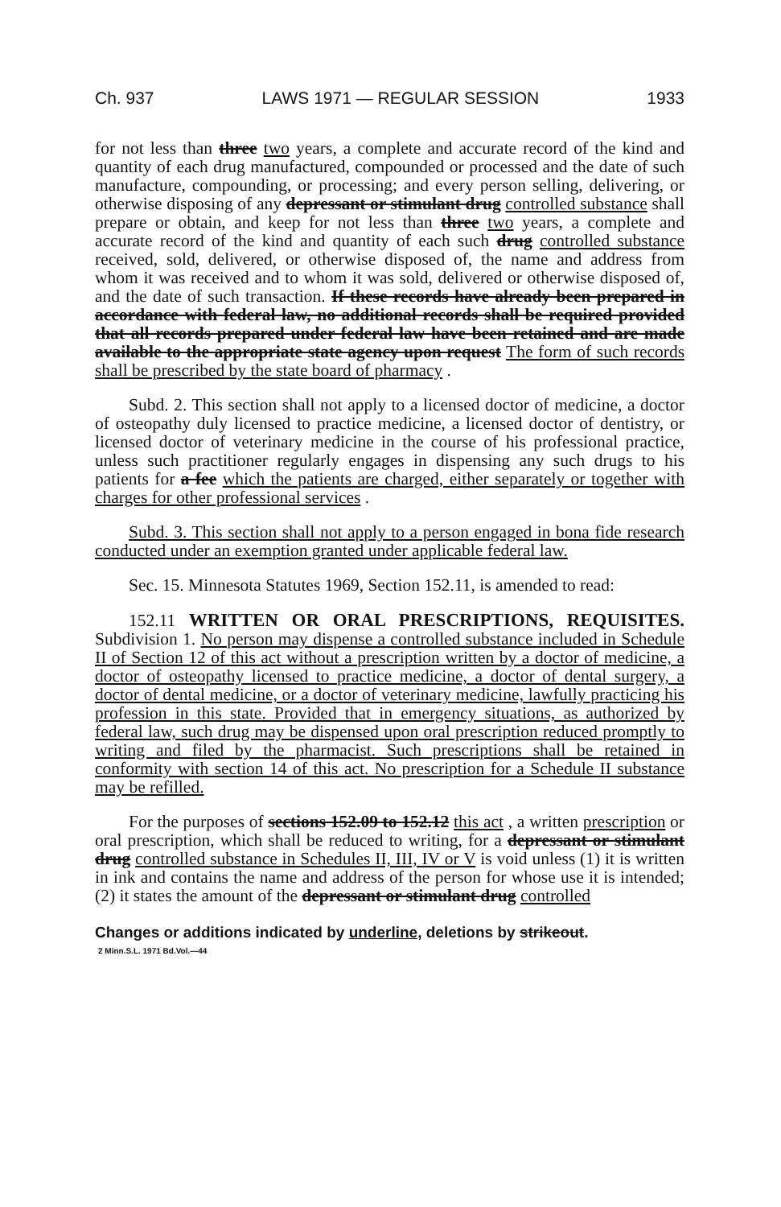Ch. 937 LAWS 1971 — REGULAR SESSION 1933
for not less than three two years, a complete and accurate record of the kind and quantity of each drug manufactured, compounded or processed and the date of such manufacture, compounding, or processing; and every person selling, delivering, or otherwise disposing of any depressant or stimulant drug controlled substance shall prepare or obtain, and keep for not less than three two years, a complete and accurate record of the kind and quantity of each such drug controlled substance received, sold, delivered, or otherwise disposed of, the name and address from whom it was received and to whom it was sold, delivered or otherwise disposed of, and the date of such transaction. If these records have already been prepared in accordance with federal law, no additional records shall be required provided that all records prepared under federal law have been retained and are made available to the appropriate state agency upon request The form of such records shall be prescribed by the state board of pharmacy .
Subd. 2. This section shall not apply to a licensed doctor of medicine, a doctor of osteopathy duly licensed to practice medicine, a licensed doctor of dentistry, or licensed doctor of veterinary medicine in the course of his professional practice, unless such practitioner regularly engages in dispensing any such drugs to his patients for a fee which the patients are charged, either separately or together with charges for other professional services .
Subd. 3. This section shall not apply to a person engaged in bona fide research conducted under an exemption granted under applicable federal law.
Sec. 15. Minnesota Statutes 1969, Section 152.11, is amended to read:
152.11 WRITTEN OR ORAL PRESCRIPTIONS, REQUISITES. Subdivision 1. No person may dispense a controlled substance included in Schedule II of Section 12 of this act without a prescription written by a doctor of medicine, a doctor of osteopathy licensed to practice medicine, a doctor of dental surgery, a doctor of dental medicine, or a doctor of veterinary medicine, lawfully practicing his profession in this state. Provided that in emergency situations, as authorized by federal law, such drug may be dispensed upon oral prescription reduced promptly to writing and filed by the pharmacist. Such prescriptions shall be retained in conformity with section 14 of this act. No prescription for a Schedule II substance may be refilled.
For the purposes of sections 152.09 to 152.12 this act , a written prescription or oral prescription, which shall be reduced to writing, for a depressant or stimulant drug controlled substance in Schedules II, III, IV or V is void unless (1) it is written in ink and contains the name and address of the person for whose use it is intended; (2) it states the amount of the depressant or stimulant drug controlled
Changes or additions indicated by underline, deletions by strikeout.
2 Minn.S.L. 1971 Bd.Vol.—44